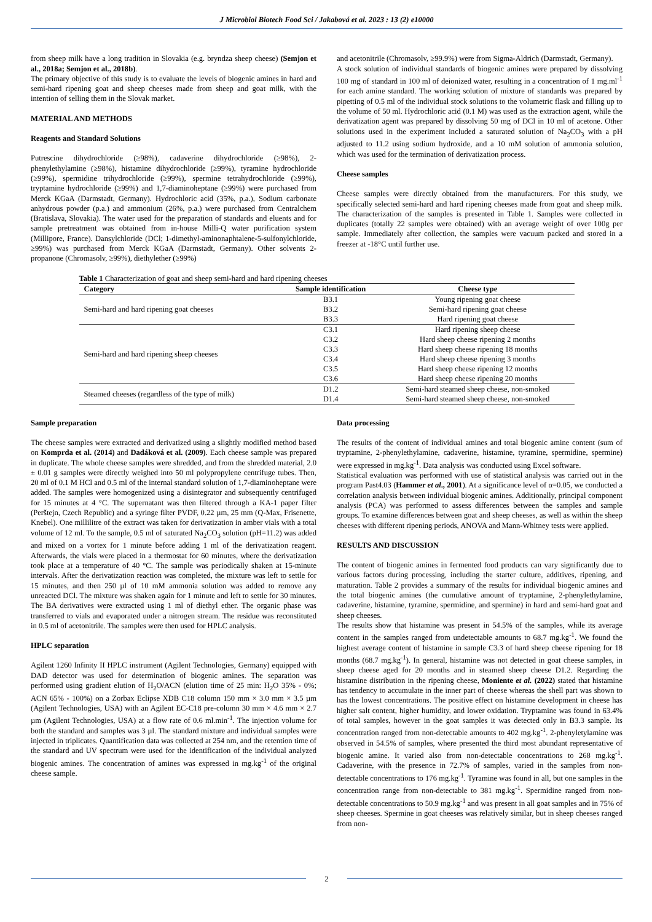J Microbiol Biotech Food Sci / Jakabová et al. 2023 : 13 (2) e10000
from sheep milk have a long tradition in Slovakia (e.g. bryndza sheep cheese) (Semjon et al., 2018a; Semjon et al., 2018b).
The primary objective of this study is to evaluate the levels of biogenic amines in hard and semi-hard ripening goat and sheep cheeses made from sheep and goat milk, with the intention of selling them in the Slovak market.
MATERIAL AND METHODS
Reagents and Standard Solutions
Putrescine dihydrochloride (≥98%), cadaverine dihydrochloride (≥98%), 2-phenylethylamine (≥98%), histamine dihydrochloride (≥99%), tyramine hydrochloride (≥99%), spermidine trihydrochloride (≥99%), spermine tetrahydrochloride (≥99%), tryptamine hydrochloride (≥99%) and 1,7-diaminoheptane (≥99%) were purchased from Merck KGaA (Darmstadt, Germany). Hydrochloric acid (35%, p.a.), Sodium carbonate anhydrous powder (p.a.) and ammonium (26%, p.a.) were purchased from Centralchem (Bratislava, Slovakia). The water used for the preparation of standards and eluents and for sample pretreatment was obtained from in-house Milli-Q water purification system (Millipore, France). Dansylchloride (DCl; 1-dimethyl-aminonaphtalene-5-sulfonylchloride, ≥99%) was purchased from Merck KGaA (Darmstadt, Germany). Other solvents 2-propanone (Chromasolv, ≥99%), diethylether (≥99%)
and acetonitrile (Chromasolv, ≥99.9%) were from Sigma-Aldrich (Darmstadt, Germany).
A stock solution of individual standards of biogenic amines were prepared by dissolving 100 mg of standard in 100 ml of deionized water, resulting in a concentration of 1 mg.ml<sup>-1</sup> for each amine standard. The working solution of mixture of standards was prepared by pipetting of 0.5 ml of the individual stock solutions to the volumetric flask and filling up to the volume of 50 ml. Hydrochloric acid (0.1 M) was used as the extraction agent, while the derivatization agent was prepared by dissolving 50 mg of DCl in 10 ml of acetone. Other solutions used in the experiment included a saturated solution of Na<sub>2</sub>CO<sub>3</sub> with a pH adjusted to 11.2 using sodium hydroxide, and a 10 mM solution of ammonia solution, which was used for the termination of derivatization process.
Cheese samples
Cheese samples were directly obtained from the manufacturers. For this study, we specifically selected semi-hard and hard ripening cheeses made from goat and sheep milk. The characterization of the samples is presented in Table 1. Samples were collected in duplicates (totally 22 samples were obtained) with an average weight of over 100g per sample. Immediately after collection, the samples were vacuum packed and stored in a freezer at -18°C until further use.
Table 1 Characterization of goat and sheep semi-hard and hard ripening cheeses
| Category | Sample identification | Cheese type |
| --- | --- | --- |
| Semi-hard and hard ripening goat cheeses | B3.1 | Young ripening goat cheese |
| | B3.2 | Semi-hard ripening goat cheese |
| | B3.3 | Hard ripening goat cheese |
| Semi-hard and hard ripening sheep cheeses | C3.1 | Hard ripening sheep cheese |
| | C3.2 | Hard sheep cheese ripening 2 months |
| | C3.3 | Hard sheep cheese ripening 18 months |
| | C3.4 | Hard sheep cheese ripening 3 months |
| | C3.5 | Hard sheep cheese ripening 12 months |
| | C3.6 | Hard sheep cheese ripening 20 months |
| Steamed cheeses (regardless of the type of milk) | D1.2 | Semi-hard steamed sheep cheese, non-smoked |
| | D1.4 | Semi-hard steamed sheep cheese, non-smoked |
Sample preparation
The cheese samples were extracted and derivatized using a slightly modified method based on Komprda et al. (2014) and Dadáková et al. (2009). Each cheese sample was prepared in duplicate. The whole cheese samples were shredded, and from the shredded material, 2.0 ± 0.01 g samples were directly weighed into 50 ml polypropylene centrifuge tubes. Then, 20 ml of 0.1 M HCl and 0.5 ml of the internal standard solution of 1,7-diaminoheptane were added. The samples were homogenized using a disintegrator and subsequently centrifuged for 15 minutes at 4 °C. The supernatant was then filtered through a KA-1 paper filter (Perštejn, Czech Republic) and a syringe filter PVDF, 0.22 µm, 25 mm (Q-Max, Frisenette, Knebel). One millilitre of the extract was taken for derivatization in amber vials with a total volume of 12 ml. To the sample, 0.5 ml of saturated Na<sub>2</sub>CO<sub>3</sub> solution (pH=11.2) was added and mixed on a vortex for 1 minute before adding 1 ml of the derivatization reagent. Afterwards, the vials were placed in a thermostat for 60 minutes, where the derivatization took place at a temperature of 40 °C. The sample was periodically shaken at 15-minute intervals. After the derivatization reaction was completed, the mixture was left to settle for 15 minutes, and then 250 µl of 10 mM ammonia solution was added to remove any unreacted DCl. The mixture was shaken again for 1 minute and left to settle for 30 minutes. The BA derivatives were extracted using 1 ml of diethyl ether. The organic phase was transferred to vials and evaporated under a nitrogen stream. The residue was reconstituted in 0.5 ml of acetonitrile. The samples were then used for HPLC analysis.
HPLC separation
Agilent 1260 Infinity II HPLC instrument (Agilent Technologies, Germany) equipped with DAD detector was used for determination of biogenic amines. The separation was performed using gradient elution of H<sub>2</sub>O/ACN (elution time of 25 min: H<sub>2</sub>O 35% - 0%; ACN 65% - 100%) on a Zorbax Eclipse XDB C18 column 150 mm × 3.0 mm × 3.5 µm (Agilent Technologies, USA) with an Agilent EC-C18 pre-column 30 mm × 4.6 mm × 2.7 µm (Agilent Technologies, USA) at a flow rate of 0.6 ml.min<sup>-1</sup>. The injection volume for both the standard and samples was 3 µl. The standard mixture and individual samples were injected in triplicates. Quantification data was collected at 254 nm, and the retention time of the standard and UV spectrum were used for the identification of the individual analyzed biogenic amines. The concentration of amines was expressed in mg.kg<sup>-1</sup> of the original cheese sample.
Data processing
The results of the content of individual amines and total biogenic amine content (sum of tryptamine, 2-phenylethylamine, cadaverine, histamine, tyramine, spermidine, spermine) were expressed in mg.kg<sup>-1</sup>. Data analysis was conducted using Excel software.
Statistical evaluation was performed with use of statistical analysis was carried out in the program Past4.03 (Hammer et al., 2001). At a significance level of α=0.05, we conducted a correlation analysis between individual biogenic amines. Additionally, principal component analysis (PCA) was performed to assess differences between the samples and sample groups. To examine differences between goat and sheep cheeses, as well as within the sheep cheeses with different ripening periods, ANOVA and Mann-Whitney tests were applied.
RESULTS AND DISCUSSION
The content of biogenic amines in fermented food products can vary significantly due to various factors during processing, including the starter culture, additives, ripening, and maturation. Table 2 provides a summary of the results for individual biogenic amines and the total biogenic amines (the cumulative amount of tryptamine, 2-phenylethylamine, cadaverine, histamine, tyramine, spermidine, and spermine) in hard and semi-hard goat and sheep cheeses.
The results show that histamine was present in 54.5% of the samples, while its average content in the samples ranged from undetectable amounts to 68.7 mg.kg<sup>-1</sup>. We found the highest average content of histamine in sample C3.3 of hard sheep cheese ripening for 18 months (68.7 mg.kg<sup>-1</sup>). In general, histamine was not detected in goat cheese samples, in sheep cheese aged for 20 months and in steamed sheep cheese D1.2. Regarding the histamine distribution in the ripening cheese, Moniente et al. (2022) stated that histamine has tendency to accumulate in the inner part of cheese whereas the shell part was shown to has the lowest concentrations. The positive effect on histamine development in cheese has higher salt content, higher humidity, and lower oxidation. Tryptamine was found in 63.4% of total samples, however in the goat samples it was detected only in B3.3 sample. Its concentration ranged from non-detectable amounts to 402 mg.kg<sup>-1</sup>. 2-phenyletylamine was observed in 54.5% of samples, where presented the third most abundant representative of biogenic amine. It varied also from non-detectable concentrations to 268 mg.kg<sup>-1</sup>. Cadaverine, with the presence in 72.7% of samples, varied in the samples from non-detectable concentrations to 176 mg.kg<sup>-1</sup>. Tyramine was found in all, but one samples in the concentration range from non-detectable to 381 mg.kg<sup>-1</sup>. Spermidine ranged from non-detectable concentrations to 50.9 mg.kg<sup>-1</sup> and was present in all goat samples and in 75% of sheep cheeses. Spermine in goat cheeses was relatively similar, but in sheep cheeses ranged from non-
2